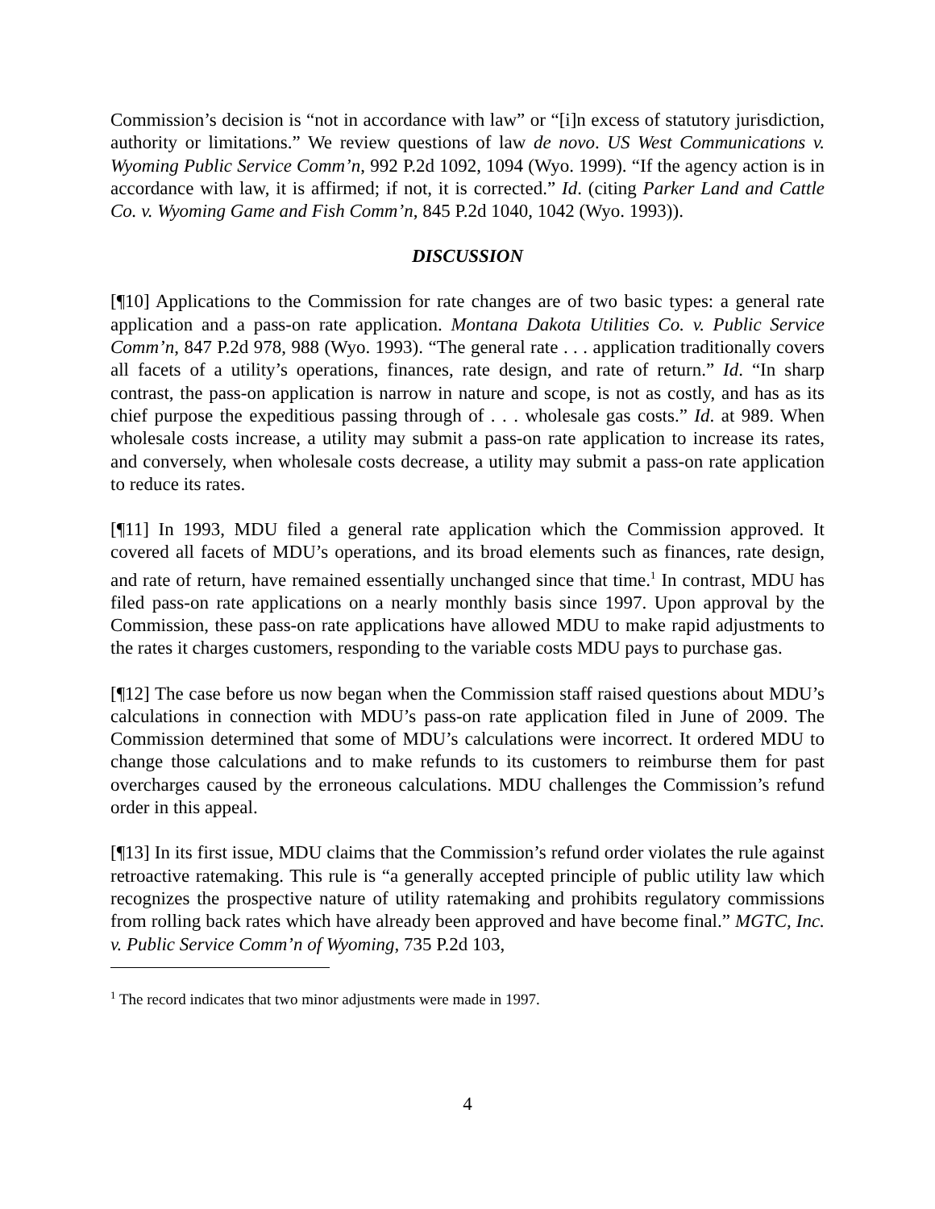Commission’s decision is “not in accordance with law” or “[i]n excess of statutory jurisdiction, authority or limitations.” We review questions of law de novo. US West Communications v. Wyoming Public Service Comm’n, 992 P.2d 1092, 1094 (Wyo. 1999). “If the agency action is in accordance with law, it is affirmed; if not, it is corrected.” Id. (citing Parker Land and Cattle Co. v. Wyoming Game and Fish Comm’n, 845 P.2d 1040, 1042 (Wyo. 1993)).
DISCUSSION
[¶10] Applications to the Commission for rate changes are of two basic types: a general rate application and a pass-on rate application. Montana Dakota Utilities Co. v. Public Service Comm’n, 847 P.2d 978, 988 (Wyo. 1993). “The general rate . . . application traditionally covers all facets of a utility’s operations, finances, rate design, and rate of return.” Id. “In sharp contrast, the pass-on application is narrow in nature and scope, is not as costly, and has as its chief purpose the expeditious passing through of . . . wholesale gas costs.” Id. at 989. When wholesale costs increase, a utility may submit a pass-on rate application to increase its rates, and conversely, when wholesale costs decrease, a utility may submit a pass-on rate application to reduce its rates.
[¶11] In 1993, MDU filed a general rate application which the Commission approved. It covered all facets of MDU’s operations, and its broad elements such as finances, rate design, and rate of return, have remained essentially unchanged since that time.<sup>1</sup> In contrast, MDU has filed pass-on rate applications on a nearly monthly basis since 1997. Upon approval by the Commission, these pass-on rate applications have allowed MDU to make rapid adjustments to the rates it charges customers, responding to the variable costs MDU pays to purchase gas.
[¶12] The case before us now began when the Commission staff raised questions about MDU’s calculations in connection with MDU’s pass-on rate application filed in June of 2009. The Commission determined that some of MDU’s calculations were incorrect. It ordered MDU to change those calculations and to make refunds to its customers to reimburse them for past overcharges caused by the erroneous calculations. MDU challenges the Commission’s refund order in this appeal.
[¶13] In its first issue, MDU claims that the Commission’s refund order violates the rule against retroactive ratemaking. This rule is “a generally accepted principle of public utility law which recognizes the prospective nature of utility ratemaking and prohibits regulatory commissions from rolling back rates which have already been approved and have become final.” MGTC, Inc. v. Public Service Comm’n of Wyoming, 735 P.2d 103,
<sup>1</sup> The record indicates that two minor adjustments were made in 1997.
4